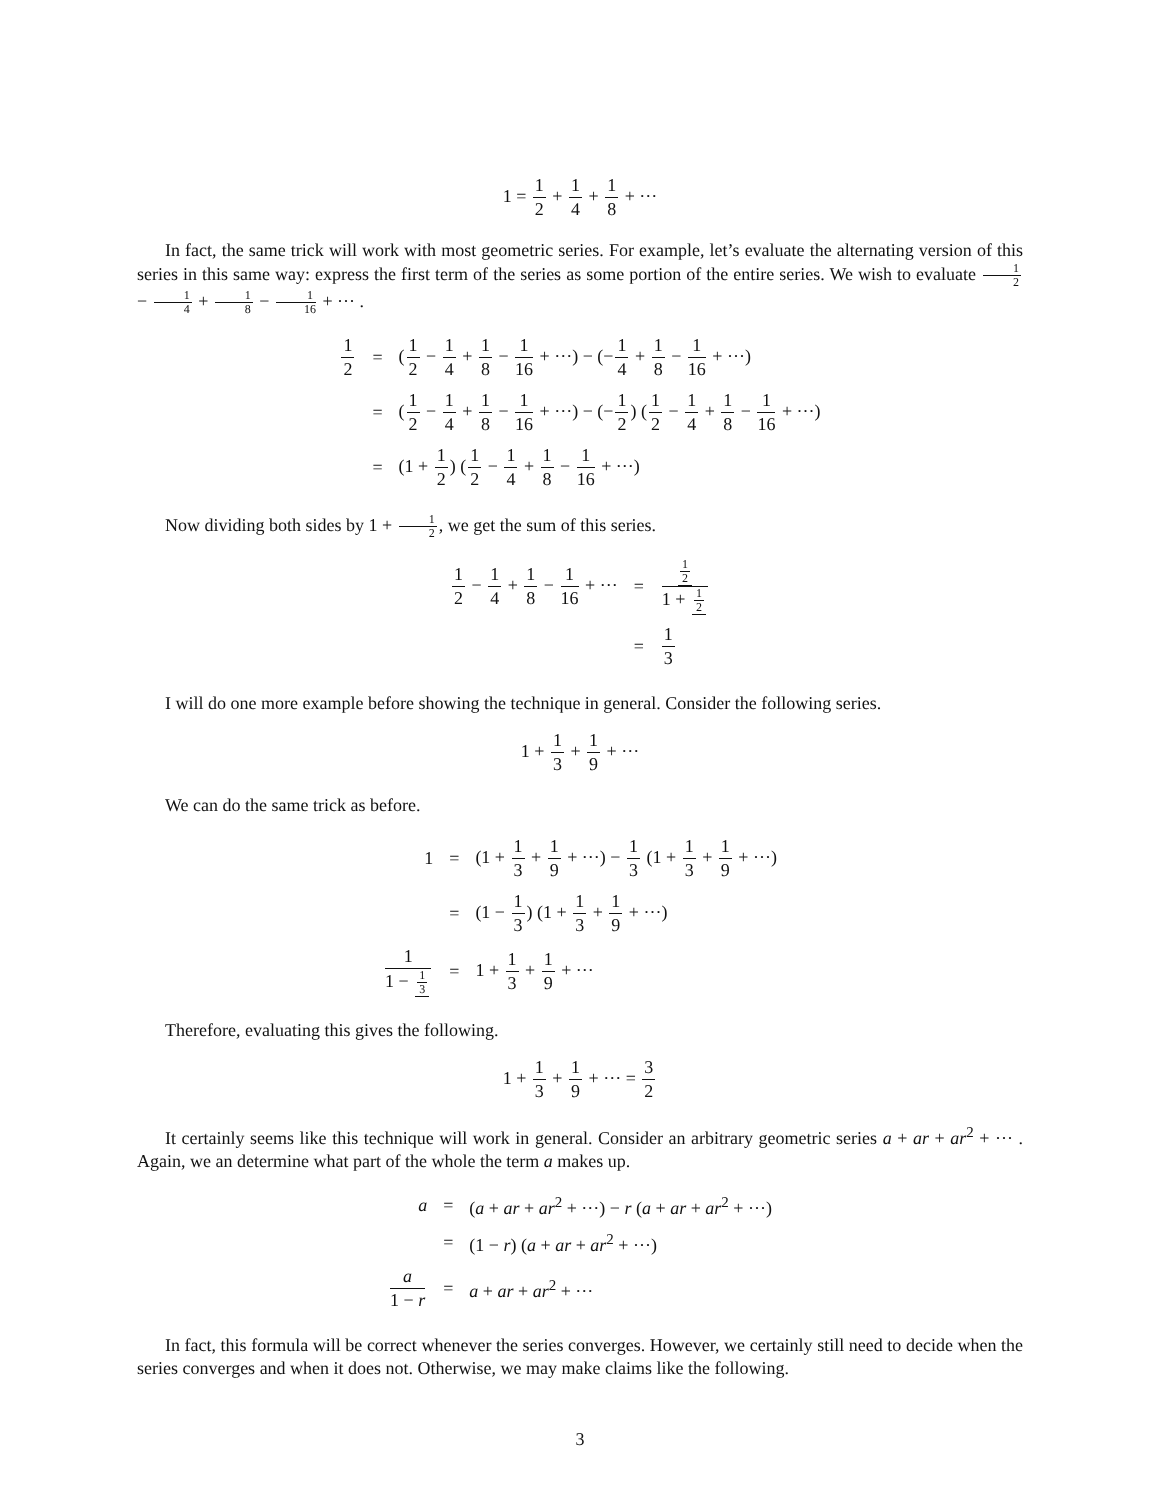1 = 1 2 + 1 4 + 1 8 + ···
In fact, the same trick will work with most geometric series. For example, let’s evaluate the alternating version of this series in this same way: express the first term of the series as some portion of the entire series. We wish to evaluate 1 2 − 1 4 + 1 8 − 1 16 + ··· .
| 1 2 | = | ( 1 2 − 1 4 + 1 8 − 1 16 + ···) − (− 1 4 + 1 8 − 1 16 + ···) |
| | = | ( 1 2 − 1 4 + 1 8 − 1 16 + ···) − (− 1 2 ) ( 1 2 − 1 4 + 1 8 − 1 16 + ···) |
| | = | (1 + 1 2 ) ( 1 2 − 1 4 + 1 8 − 1 16 + ···) |
Now dividing both sides by 1 + 1 2, we get the sum of this series.
| 1 2 − 1 4 + 1 8 − 1 16 + ··· | = | 1 2 1 + 1 2 |
| | = | 1 3 |
I will do one more example before showing the technique in general. Consider the following series.
1 + 1 3 + 1 9 + ···
We can do the same trick as before.
| 1 | = | (1 + 1 3 + 1 9 + ···) − 1 3 (1 + 1 3 + 1 9 + ···) |
| | = | (1 − 1 3 ) (1 + 1 3 + 1 9 + ···) |
| 1 1 − 1 3 | = | 1 + 1 3 + 1 9 + ··· |
Therefore, evaluating this gives the following.
1 + 1 3 + 1 9 + ··· = 3 2
It certainly seems like this technique will work in general. Consider an arbitrary geometric series a + ar + ar<sup>2</sup> + ··· . Again, we an determine what part of the whole the term a makes up.
| a | = | ( a + ar + ar<sup>2</sup> + ···) − r ( a + ar + ar<sup>2</sup> + ···) |
| | = | (1 − r ) ( a + ar + ar<sup>2</sup> + ···) |
| a 1 − r | = | a + ar + ar<sup>2</sup> + ··· |
In fact, this formula will be correct whenever the series converges. However, we certainly still need to decide when the series converges and when it does not. Otherwise, we may make claims like the following.
3